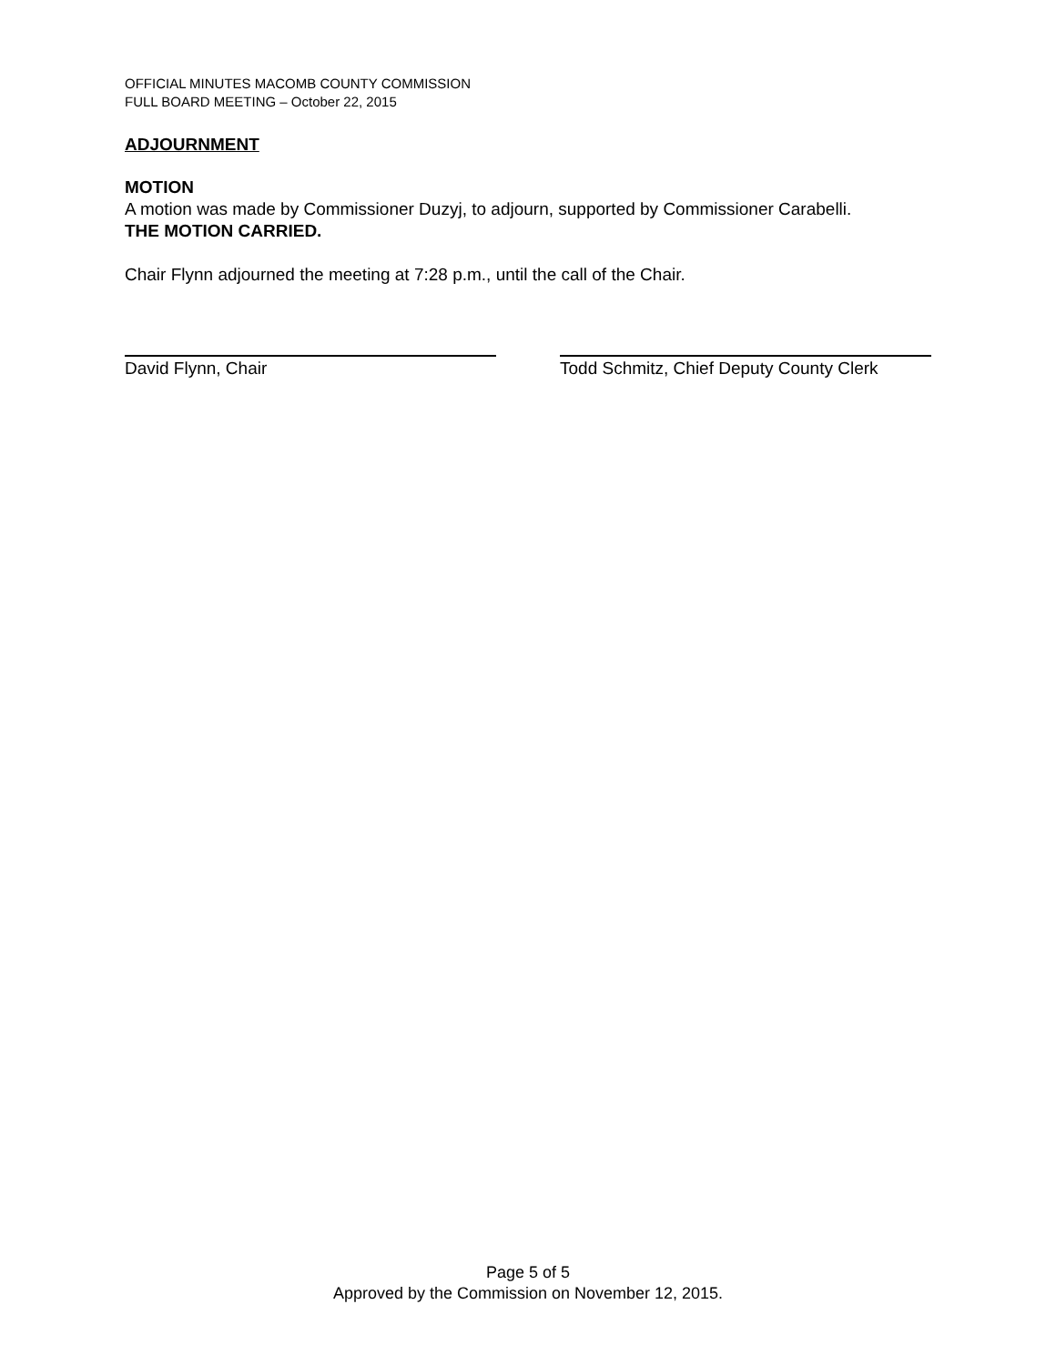OFFICIAL MINUTES MACOMB COUNTY COMMISSION
FULL BOARD MEETING – October 22, 2015
ADJOURNMENT
MOTION
A motion was made by Commissioner Duzyj, to adjourn, supported by Commissioner Carabelli.
THE MOTION CARRIED.
Chair Flynn adjourned the meeting at 7:28 p.m., until the call of the Chair.
David Flynn, Chair Todd Schmitz, Chief Deputy County Clerk
Page 5 of 5
Approved by the Commission on November 12, 2015.